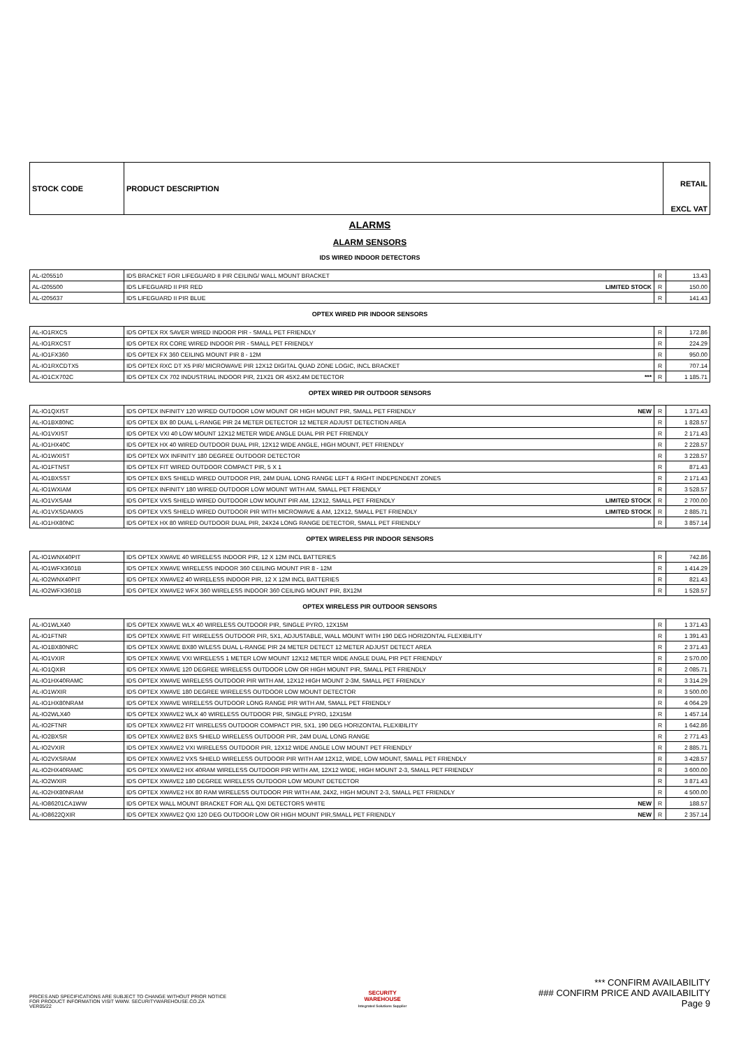| STOCK CODE | PRODUCT DESCRIPTION | RETAIL EXCL VAT |
| --- | --- | --- |
ALARMS
ALARM SENSORS
IDS WIRED INDOOR DETECTORS
| AL-I205510 | IDS BRACKET FOR LIFEGUARD II PIR CEILING/ WALL MOUNT BRACKET | R | 13.43 |
| AL-I205500 | IDS LIFEGUARD II PIR RED LIMITED STOCK | R | 150.00 |
| AL-I205637 | IDS LIFEGUARD II PIR BLUE | R | 141.43 |
OPTEX WIRED PIR INDOOR SENSORS
| AL-IO1RXCS | IDS OPTEX RX SAVER WIRED INDOOR PIR - SMALL PET FRIENDLY | R | 172.86 |
| AL-IO1RXCST | IDS OPTEX RX CORE WIRED INDOOR PIR - SMALL PET FRIENDLY | R | 224.29 |
| AL-IO1FX360 | IDS OPTEX FX 360 CEILING MOUNT PIR 8 - 12M | R | 950.00 |
| AL-IO1RXCDTX5 | IDS OPTEX RXC DT X5 PIR/ MICROWAVE PIR 12X12 DIGITAL QUAD ZONE LOGIC, INCL BRACKET | R | 707.14 |
| AL-IO1CX702C | IDS OPTEX CX 702 INDUSTRIAL INDOOR PIR, 21X21 OR 45X2.4M DETECTOR *** | R | 1 185.71 |
OPTEX WIRED PIR OUTDOOR SENSORS
| AL-IO1QXIST | IDS OPTEX INFINITY 120 WIRED OUTDOOR LOW MOUNT OR HIGH MOUNT PIR, SMALL PET FRIENDLY NEW | R | 1 371.43 |
| AL-IO1BX80NC | IDS OPTEX BX 80 DUAL L-RANGE PIR 24 METER DETECTOR 12 METER ADJUST DETECTION AREA | R | 1 828.57 |
| AL-IO1VXIST | IDS OPTEX VXI 40 LOW MOUNT 12X12 METER WIDE ANGLE DUAL PIR PET FRIENDLY | R | 2 171.43 |
| AL-IO1HX40C | IDS OPTEX HX 40 WIRED OUTDOOR DUAL PIR, 12X12 WIDE ANGLE, HIGH MOUNT, PET FRIENDLY | R | 2 228.57 |
| AL-IO1WXIST | IDS OPTEX WX INFINITY 180 DEGREE OUTDOOR DETECTOR | R | 3 228.57 |
| AL-IO1FTNST | IDS OPTEX FIT WIRED OUTDOOR COMPACT PIR, 5 X 1 | R | 871.43 |
| AL-IO1BXSST | IDS OPTEX BXS SHIELD WIRED OUTDOOR PIR, 24M DUAL LONG RANGE LEFT & RIGHT INDEPENDENT ZONES | R | 2 171.43 |
| AL-IO1WXIAM | IDS OPTEX INFINITY 180 WIRED OUTDOOR LOW MOUNT WITH AM, SMALL PET FRIENDLY | R | 3 528.57 |
| AL-IO1VXSAM | IDS OPTEX VXS SHIELD WIRED OUTDOOR LOW MOUNT PIR AM, 12X12, SMALL PET FRIENDLY LIMITED STOCK | R | 2 700.00 |
| AL-IO1VXSDAMX5 | IDS OPTEX VXS SHIELD WIRED OUTDOOR PIR WITH MICROWAVE & AM, 12X12, SMALL PET FRIENDLY LIMITED STOCK | R | 2 885.71 |
| AL-IO1HX80NC | IDS OPTEX HX 80 WIRED OUTDOOR DUAL PIR, 24X24 LONG RANGE DETECTOR, SMALL PET FRIENDLY | R | 3 857.14 |
OPTEX WIRELESS PIR INDOOR SENSORS
| AL-IO1WNX40PIT | IDS OPTEX XWAVE 40 WIRELESS INDOOR PIR, 12 X 12M INCL BATTERIES | R | 742.86 |
| AL-IO1WFX3601B | IDS OPTEX XWAVE WIRELESS INDOOR 360 CEILING MOUNT PIR 8 - 12M | R | 1 414.29 |
| AL-IO2WNX40PIT | IDS OPTEX XWAVE2 40 WIRELESS INDOOR PIR, 12 X 12M INCL BATTERIES | R | 821.43 |
| AL-IO2WFX3601B | IDS OPTEX XWAVE2 WFX 360 WIRELESS INDOOR 360 CEILING MOUNT PIR, 8X12M | R | 1 528.57 |
OPTEX WIRELESS PIR OUTDOOR SENSORS
| AL-IO1WLX40 | IDS OPTEX XWAVE WLX 40 WIRELESS OUTDOOR PIR, SINGLE PYRO, 12X15M | R | 1 371.43 |
| AL-IO1FTNR | IDS OPTEX XWAVE FIT WIRELESS OUTDOOR PIR, 5X1, ADJUSTABLE, WALL MOUNT WITH 190 DEG HORIZONTAL FLEXIBILITY | R | 1 391.43 |
| AL-IO1BX80NRC | IDS OPTEX XWAVE BX80 W/LESS DUAL L-RANGE PIR 24 METER DETECT 12 METER ADJUST DETECT AREA | R | 2 371.43 |
| AL-IO1VXIR | IDS OPTEX XWAVE VXI WIRELESS 1 METER LOW MOUNT 12X12 METER WIDE ANGLE DUAL PIR PET FRIENDLY | R | 2 570.00 |
| AL-IO1QXIR | IDS OPTEX XWAVE 120 DEGREE WIRELESS OUTDOOR LOW OR HIGH MOUNT PIR, SMALL PET FRIENDLY | R | 2 085.71 |
| AL-IO1HX40RAMC | IDS OPTEX XWAVE WIRELESS OUTDOOR PIR WITH AM, 12X12 HIGH MOUNT 2-3M, SMALL PET FRIENDLY | R | 3 314.29 |
| AL-IO1WXIR | IDS OPTEX XWAVE 180 DEGREE WIRELESS OUTDOOR LOW MOUNT DETECTOR | R | 3 500.00 |
| AL-IO1HX80NRAM | IDS OPTEX XWAVE WIRELESS OUTDOOR LONG RANGE PIR WITH AM, SMALL PET FRIENDLY | R | 4 064.29 |
| AL-IO2WLX40 | IDS OPTEX XWAVE2 WLX 40 WIRELESS OUTDOOR PIR, SINGLE PYRO, 12X15M | R | 1 457.14 |
| AL-IO2FTNR | IDS OPTEX XWAVE2 FIT WIRELESS OUTDOOR COMPACT PIR, 5X1, 190 DEG HORIZONTAL FLEXIBILITY | R | 1 642.86 |
| AL-IO2BXSR | IDS OPTEX XWAVE2 BXS SHIELD WIRELESS OUTDOOR PIR, 24M DUAL LONG RANGE | R | 2 771.43 |
| AL-IO2VXIR | IDS OPTEX XWAVE2 VXI WIRELESS OUTDOOR PIR, 12X12 WIDE ANGLE LOW MOUNT PET FRIENDLY | R | 2 885.71 |
| AL-IO2VXSRAM | IDS OPTEX XWAVE2 VXS SHIELD WIRELESS OUTDOOR PIR WITH AM 12X12, WIDE, LOW MOUNT, SMALL PET FRIENDLY | R | 3 428.57 |
| AL-IO2HX40RAMC | IDS OPTEX XWAVE2 HX 40RAM WIRELESS OUTDOOR PIR WITH AM, 12X12 WIDE, HIGH MOUNT 2-3, SMALL PET FRIENDLY | R | 3 600.00 |
| AL-IO2WXIR | IDS OPTEX XWAVE2 180 DEGREE WIRELESS OUTDOOR LOW MOUNT DETECTOR | R | 3 871.43 |
| AL-IO2HX80NRAM | IDS OPTEX XWAVE2 HX 80 RAM WIRELESS OUTDOOR PIR WITH AM, 24X2, HIGH MOUNT 2-3, SMALL PET FRIENDLY | R | 4 500.00 |
| AL-IO86201CA1WW | IDS OPTEX WALL MOUNT BRACKET FOR ALL QXI DETECTORS WHITE NEW | R | 188.57 |
| AL-IO8622QXIR | IDS OPTEX XWAVE2 QXI 120 DEG OUTDOOR LOW OR HIGH MOUNT PIR,SMALL PET FRIENDLY NEW | R | 2 357.14 |
PRICES AND SPECIFICATIONS ARE SUBJECT TO CHANGE WITHOUT PRIOR NOTICE
FOR PRODUCT INFORMATION VISIT WWW. SECURITYWAREHOUSE.CO.ZA
VER05/22
SECURITY
WAREHOUSE
Integrated Solutions Supplier
*** CONFIRM AVAILABILITY
### CONFIRM PRICE AND AVAILABILITY
Page 9